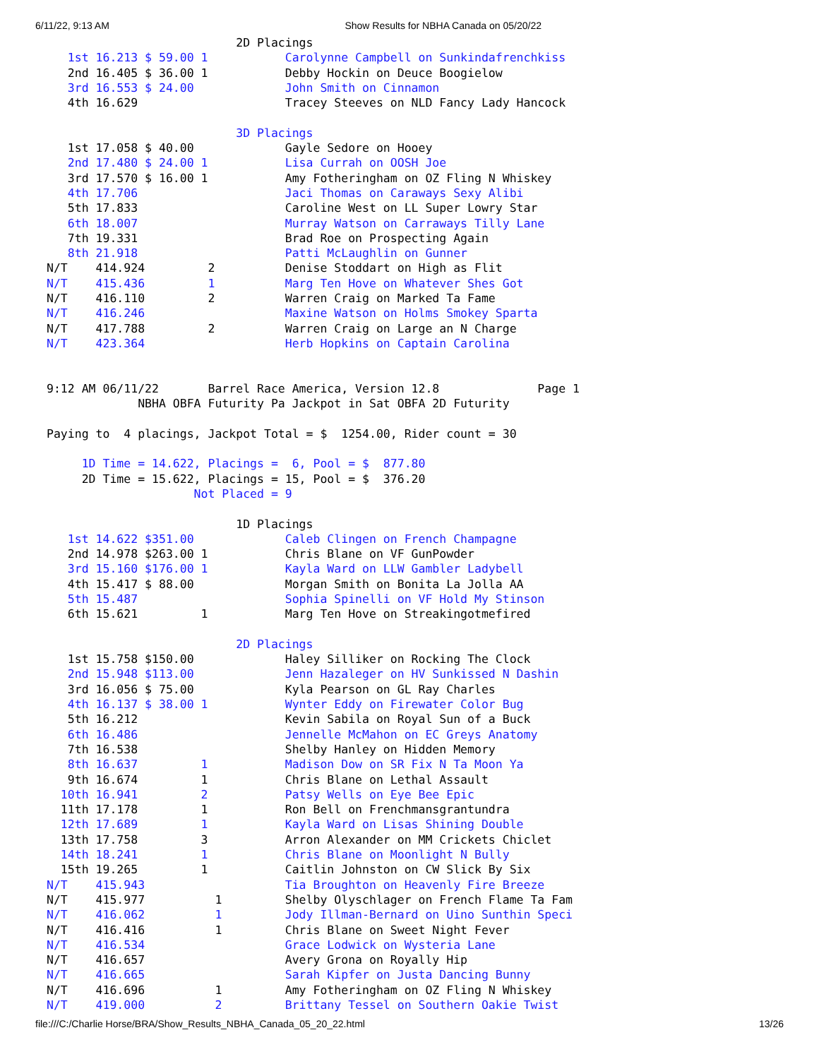6/11/22, 9:13 AM Show Results for NBHA Canada on 05/20/22
                           2D Placings
   1st 16.213 $ 59.00 1           Carolynne Campbell on Sunkindafrenchkiss
   2nd 16.405 $ 36.00 1           Debby Hockin on Deuce Boogielow
   3rd 16.553 $ 24.00             John Smith on Cinnamon
   4th 16.629                     Tracey Steeves on NLD Fancy Lady Hancock

                           3D Placings
   1st 17.058 $ 40.00             Gayle Sedore on Hooey
   2nd 17.480 $ 24.00 1           Lisa Currah on OOSH Joe
   3rd 17.570 $ 16.00 1           Amy Fotheringham on OZ Fling N Whiskey
   4th 17.706                     Jaci Thomas on Caraways Sexy Alibi
   5th 17.833                     Caroline West on LL Super Lowry Star
   6th 18.007                     Murray Watson on Carraways Tilly Lane
   7th 19.331                     Brad Roe on Prospecting Again
   8th 21.918                     Patti McLaughlin on Gunner
N/T    414.924         2          Denise Stoddart on High as Flit
N/T    415.436         1          Marg Ten Hove on Whatever Shes Got
N/T    416.110         2          Warren Craig on Marked Ta Fame
N/T    416.246                    Maxine Watson on Holms Smokey Sparta
N/T    417.788         2          Warren Craig on Large an N Charge
N/T    423.364                    Herb Hopkins on Captain Carolina


9:12 AM 06/11/22       Barrel Race America, Version 12.8              Page 1
             NBHA OBFA Futurity Pa Jackpot in Sat OBFA 2D Futurity

Paying to  4 placings, Jackpot Total = $  1254.00, Rider count = 30

     1D Time = 14.622, Placings =  6, Pool = $  877.80
     2D Time = 15.622, Placings = 15, Pool = $  376.20
                     Not Placed = 9

                           1D Placings
   1st 14.622 $351.00             Caleb Clingen on French Champagne
   2nd 14.978 $263.00 1           Chris Blane on VF GunPowder
   3rd 15.160 $176.00 1           Kayla Ward on LLW Gambler Ladybell
   4th 15.417 $ 88.00             Morgan Smith on Bonita La Jolla AA
   5th 15.487                     Sophia Spinelli on VF Hold My Stinson
   6th 15.621         1           Marg Ten Hove on Streakingotmefired

                           2D Placings
   1st 15.758 $150.00             Haley Silliker on Rocking The Clock
   2nd 15.948 $113.00             Jenn Hazaleger on HV Sunkissed N Dashin
   3rd 16.056 $ 75.00             Kyla Pearson on GL Ray Charles
   4th 16.137 $ 38.00 1           Wynter Eddy on Firewater Color Bug
   5th 16.212                     Kevin Sabila on Royal Sun of a Buck
   6th 16.486                     Jennelle McMahon on EC Greys Anatomy
   7th 16.538                     Shelby Hanley on Hidden Memory
   8th 16.637         1           Madison Dow on SR Fix N Ta Moon Ya
   9th 16.674         1           Chris Blane on Lethal Assault
  10th 16.941         2           Patsy Wells on Eye Bee Epic
  11th 17.178         1           Ron Bell on Frenchmansgrantundra
  12th 17.689         1           Kayla Ward on Lisas Shining Double
  13th 17.758         3           Arron Alexander on MM Crickets Chiclet
  14th 18.241         1           Chris Blane on Moonlight N Bully
  15th 19.265         1           Caitlin Johnston on CW Slick By Six
N/T    415.943                    Tia Broughton on Heavenly Fire Breeze
N/T    415.977          1         Shelby Olyschlager on French Flame Ta Fam
N/T    416.062          1         Jody Illman-Bernard on Uino Sunthin Speci
N/T    416.416          1         Chris Blane on Sweet Night Fever
N/T    416.534                    Grace Lodwick on Wysteria Lane
N/T    416.657                    Avery Grona on Royally Hip
N/T    416.665                    Sarah Kipfer on Justa Dancing Bunny
N/T    416.696          1         Amy Fotheringham on OZ Fling N Whiskey
N/T    419.000          2         Brittany Tessel on Southern Oakie Twist
file:///C:/Charlie Horse/BRA/Show_Results_NBHA_Canada_05_20_22.html 13/26